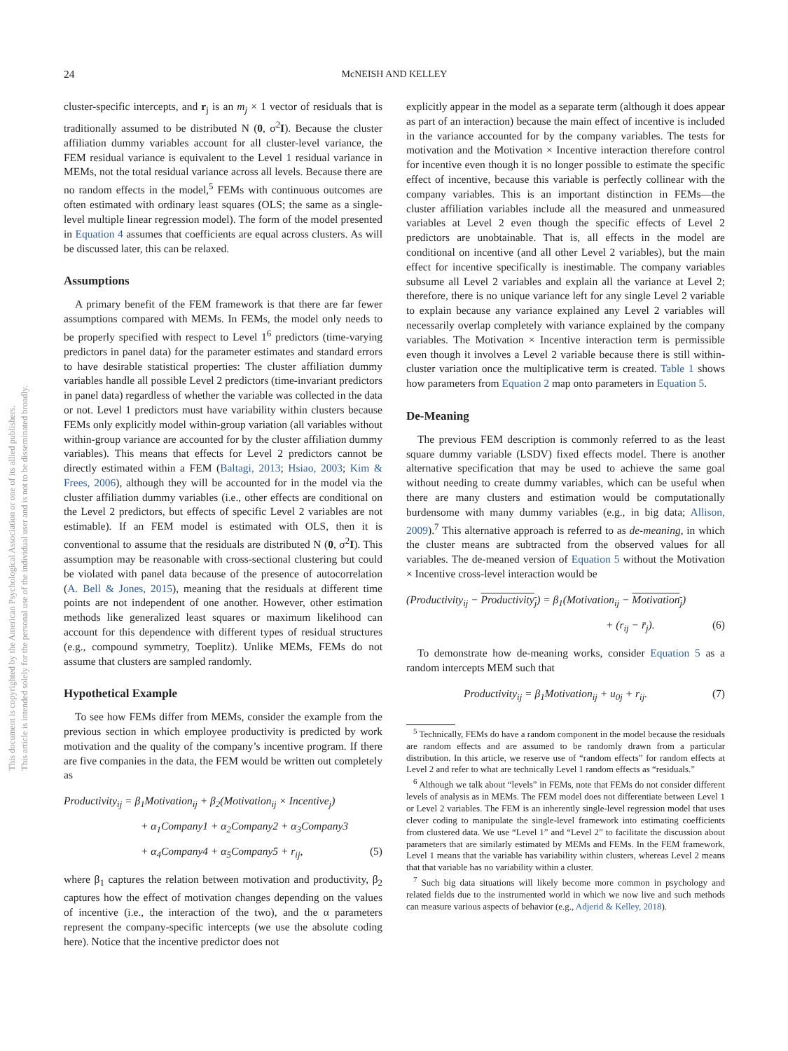24
McNEISH AND KELLEY
This document is copyrighted by the American Psychological Association or one of its allied publishers.
This article is intended solely for the personal use of the individual user and is not to be disseminated broadly.
cluster-specific intercepts, and r<sub>j</sub> is an m<sub>j</sub> × 1 vector of residuals that is traditionally assumed to be distributed N (0, σ<sup>2</sup>I). Because the cluster affiliation dummy variables account for all cluster-level variance, the FEM residual variance is equivalent to the Level 1 residual variance in MEMs, not the total residual variance across all levels. Because there are no random effects in the model,<sup>5</sup> FEMs with continuous outcomes are often estimated with ordinary least squares (OLS; the same as a single-level multiple linear regression model). The form of the model presented in Equation 4 assumes that coefficients are equal across clusters. As will be discussed later, this can be relaxed.
Assumptions
A primary benefit of the FEM framework is that there are far fewer assumptions compared with MEMs. In FEMs, the model only needs to be properly specified with respect to Level 1<sup>6</sup> predictors (time-varying predictors in panel data) for the parameter estimates and standard errors to have desirable statistical properties: The cluster affiliation dummy variables handle all possible Level 2 predictors (time-invariant predictors in panel data) regardless of whether the variable was collected in the data or not. Level 1 predictors must have variability within clusters because FEMs only explicitly model within-group variation (all variables without within-group variance are accounted for by the cluster affiliation dummy variables). This means that effects for Level 2 predictors cannot be directly estimated within a FEM (Baltagi, 2013; Hsiao, 2003; Kim & Frees, 2006), although they will be accounted for in the model via the cluster affiliation dummy variables (i.e., other effects are conditional on the Level 2 predictors, but effects of specific Level 2 variables are not estimable). If an FEM model is estimated with OLS, then it is conventional to assume that the residuals are distributed N (0, σ<sup>2</sup>I). This assumption may be reasonable with cross-sectional clustering but could be violated with panel data because of the presence of autocorrelation (A. Bell & Jones, 2015), meaning that the residuals at different time points are not independent of one another. However, other estimation methods like generalized least squares or maximum likelihood can account for this dependence with different types of residual structures (e.g., compound symmetry, Toeplitz). Unlike MEMs, FEMs do not assume that clusters are sampled randomly.
Hypothetical Example
To see how FEMs differ from MEMs, consider the example from the previous section in which employee productivity is predicted by work motivation and the quality of the company’s incentive program. If there are five companies in the data, the FEM would be written out completely as
Productivity<sub>ij</sub> = β<sub>1</sub>Motivation<sub>ij</sub> + β<sub>2</sub>(Motivation<sub>ij</sub> × Incentive<sub>j</sub>)
+ α<sub>1</sub>Company1 + α<sub>2</sub>Company2 + α<sub>3</sub>Company3
+ α<sub>4</sub>Company4 + α<sub>5</sub>Company5 + r<sub>ij</sub>, (5)
where β<sub>1</sub> captures the relation between motivation and productivity, β<sub>2</sub> captures how the effect of motivation changes depending on the values of incentive (i.e., the interaction of the two), and the α parameters represent the company-specific intercepts (we use the absolute coding here). Notice that the incentive predictor does not
explicitly appear in the model as a separate term (although it does appear as part of an interaction) because the main effect of incentive is included in the variance accounted for by the company variables. The tests for motivation and the Motivation × Incentive interaction therefore control for incentive even though it is no longer possible to estimate the specific effect of incentive, because this variable is perfectly collinear with the company variables. This is an important distinction in FEMs—the cluster affiliation variables include all the measured and unmeasured variables at Level 2 even though the specific effects of Level 2 predictors are unobtainable. That is, all effects in the model are conditional on incentive (and all other Level 2 variables), but the main effect for incentive specifically is inestimable. The company variables subsume all Level 2 variables and explain all the variance at Level 2; therefore, there is no unique variance left for any single Level 2 variable to explain because any variance explained any Level 2 variables will necessarily overlap completely with variance explained by the company variables. The Motivation × Incentive interaction term is permissible even though it involves a Level 2 variable because there is still within-cluster variation once the multiplicative term is created. Table 1 shows how parameters from Equation 2 map onto parameters in Equation 5.
De-Meaning
The previous FEM description is commonly referred to as the least square dummy variable (LSDV) fixed effects model. There is another alternative specification that may be used to achieve the same goal without needing to create dummy variables, which can be useful when there are many clusters and estimation would be computationally burdensome with many dummy variables (e.g., in big data; Allison, 2009).<sup>7</sup> This alternative approach is referred to as de-meaning, in which the cluster means are subtracted from the observed values for all variables. The de-meaned version of Equation 5 without the Motivation × Incentive cross-level interaction would be
(Productivity<sub>ij</sub> − Productivity<sub>j</sub>) = β<sub>1</sub>(Motivation<sub>ij</sub> − Motivation<sub>j</sub>)
+ (r<sub>ij</sub> − r̄<sub>j</sub>). (6)
To demonstrate how de-meaning works, consider Equation 5 as a random intercepts MEM such that
Productivity<sub>ij</sub> = β<sub>1</sub>Motivation<sub>ij</sub> + u<sub>0j</sub> + r<sub>ij</sub>. (7)
<sup>5</sup> Technically, FEMs do have a random component in the model because the residuals are random effects and are assumed to be randomly drawn from a particular distribution. In this article, we reserve use of “random effects” for random effects at Level 2 and refer to what are technically Level 1 random effects as “residuals.”
<sup>6</sup> Although we talk about “levels” in FEMs, note that FEMs do not consider different levels of analysis as in MEMs. The FEM model does not differentiate between Level 1 or Level 2 variables. The FEM is an inherently single-level regression model that uses clever coding to manipulate the single-level framework into estimating coefficients from clustered data. We use “Level 1” and “Level 2” to facilitate the discussion about parameters that are similarly estimated by MEMs and FEMs. In the FEM framework, Level 1 means that the variable has variability within clusters, whereas Level 2 means that that variable has no variability within a cluster.
<sup>7</sup> Such big data situations will likely become more common in psychology and related fields due to the instrumented world in which we now live and such methods can measure various aspects of behavior (e.g., Adjerid & Kelley, 2018).